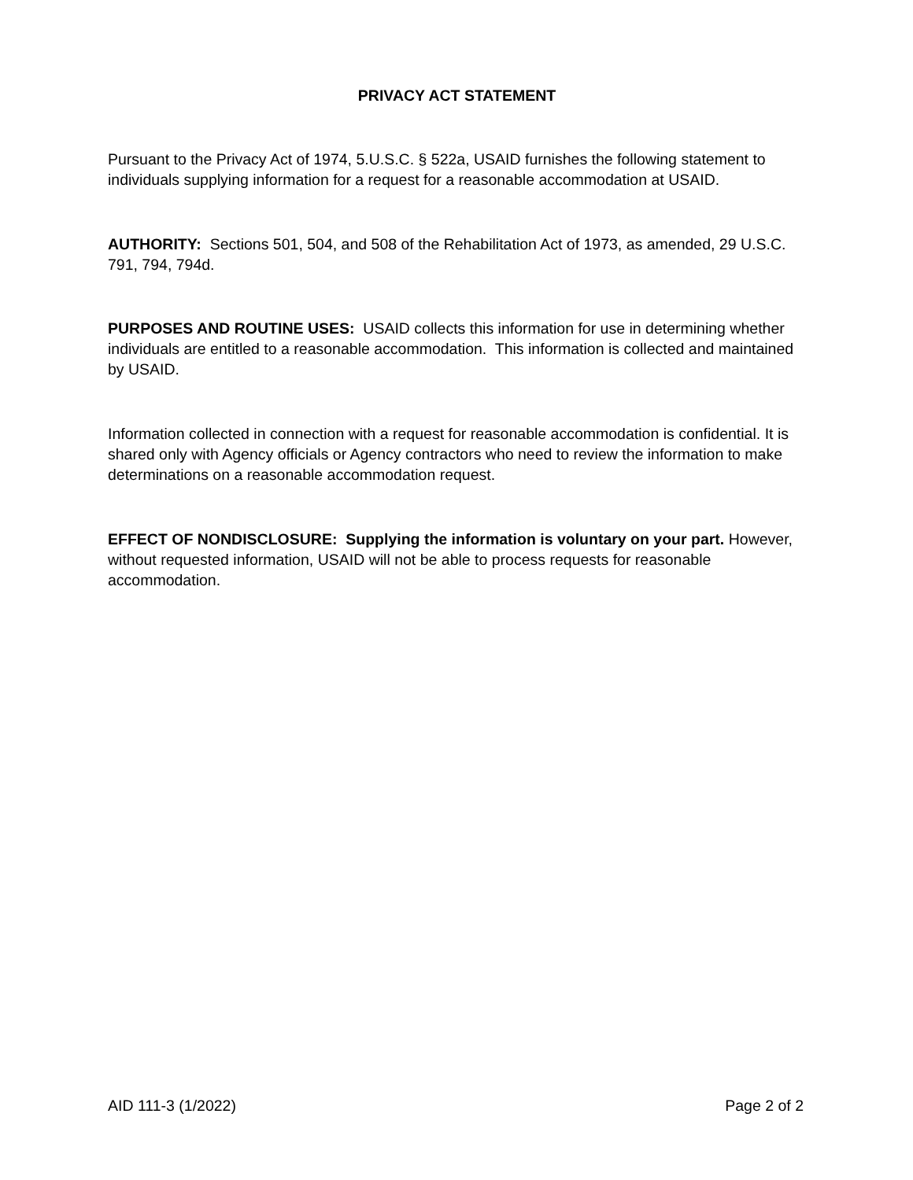PRIVACY ACT STATEMENT
Pursuant to the Privacy Act of 1974, 5.U.S.C. § 522a, USAID furnishes the following statement to individuals supplying information for a request for a reasonable accommodation at USAID.
AUTHORITY: Sections 501, 504, and 508 of the Rehabilitation Act of 1973, as amended, 29 U.S.C. 791, 794, 794d.
PURPOSES AND ROUTINE USES: USAID collects this information for use in determining whether individuals are entitled to a reasonable accommodation. This information is collected and maintained by USAID.
Information collected in connection with a request for reasonable accommodation is confidential. It is shared only with Agency officials or Agency contractors who need to review the information to make determinations on a reasonable accommodation request.
EFFECT OF NONDISCLOSURE: Supplying the information is voluntary on your part. However, without requested information, USAID will not be able to process requests for reasonable accommodation.
AID 111-3 (1/2022) Page 2 of 2